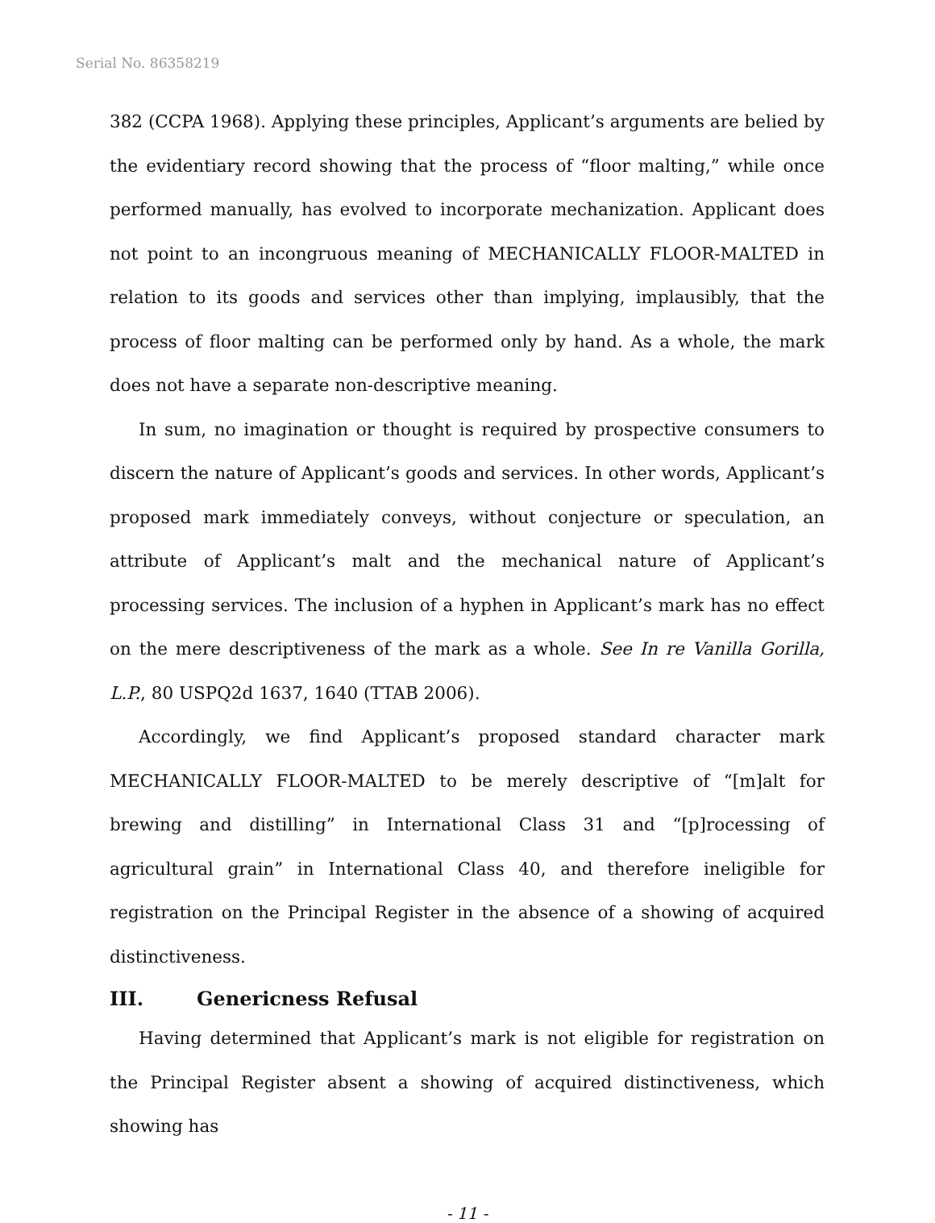Serial No. 86358219
382 (CCPA 1968). Applying these principles, Applicant’s arguments are belied by the evidentiary record showing that the process of “floor malting,” while once performed manually, has evolved to incorporate mechanization. Applicant does not point to an incongruous meaning of MECHANICALLY FLOOR-MALTED in relation to its goods and services other than implying, implausibly, that the process of floor malting can be performed only by hand. As a whole, the mark does not have a separate non-descriptive meaning.
In sum, no imagination or thought is required by prospective consumers to discern the nature of Applicant’s goods and services. In other words, Applicant’s proposed mark immediately conveys, without conjecture or speculation, an attribute of Applicant’s malt and the mechanical nature of Applicant’s processing services. The inclusion of a hyphen in Applicant’s mark has no effect on the mere descriptiveness of the mark as a whole. See In re Vanilla Gorilla, L.P., 80 USPQ2d 1637, 1640 (TTAB 2006).
Accordingly, we find Applicant’s proposed standard character mark MECHANICALLY FLOOR-MALTED to be merely descriptive of “[m]alt for brewing and distilling” in International Class 31 and “[p]rocessing of agricultural grain” in International Class 40, and therefore ineligible for registration on the Principal Register in the absence of a showing of acquired distinctiveness.
III. Genericness Refusal
Having determined that Applicant’s mark is not eligible for registration on the Principal Register absent a showing of acquired distinctiveness, which showing has
- 11 -